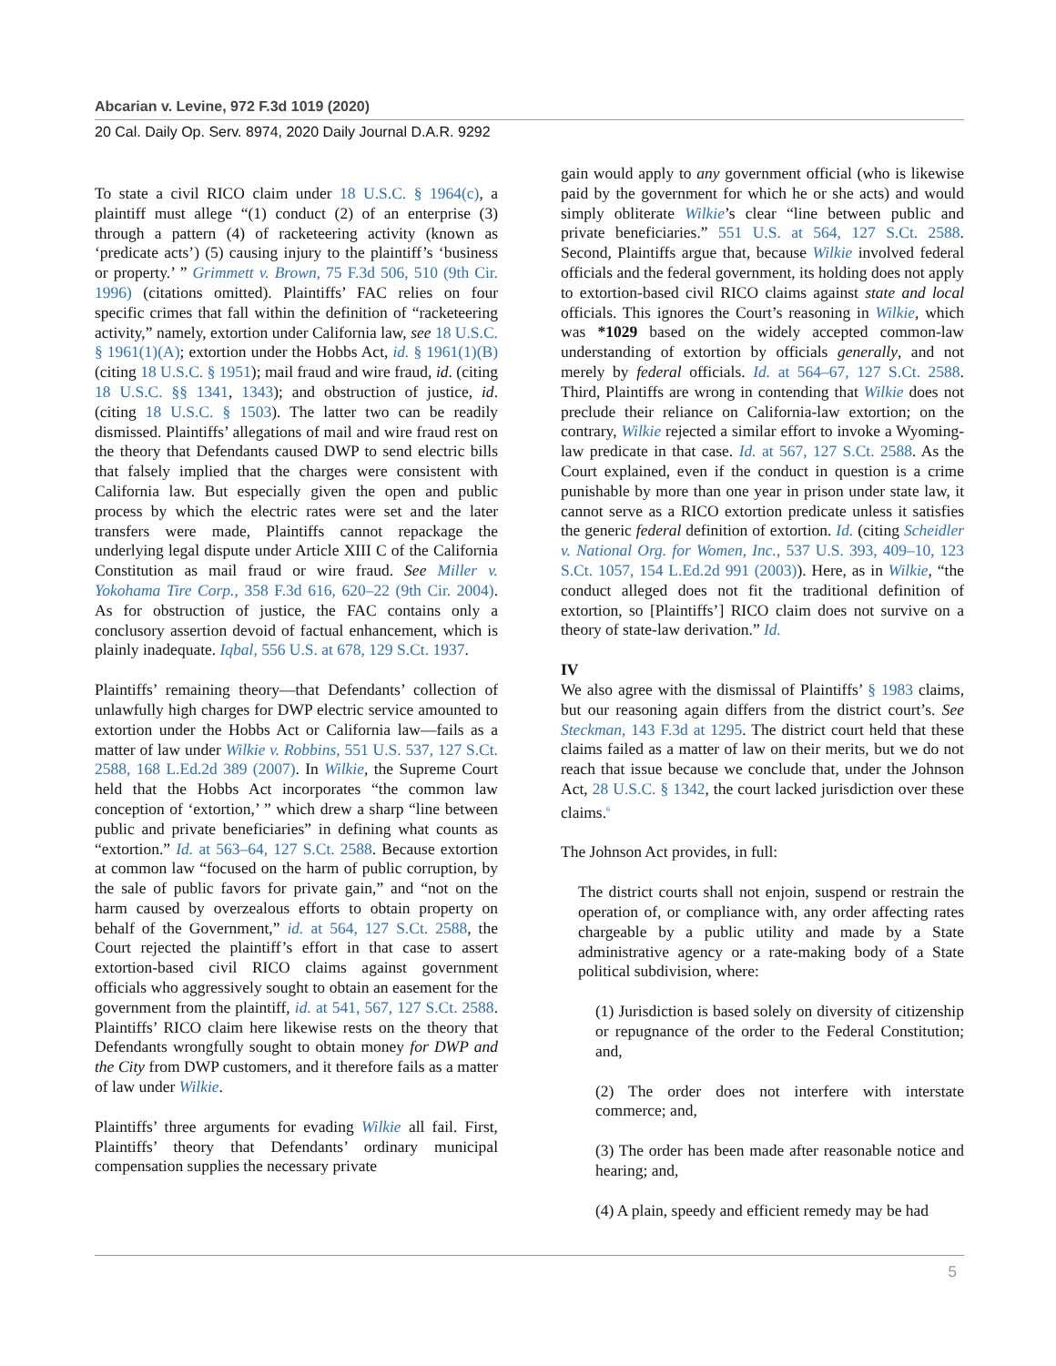Abcarian v. Levine, 972 F.3d 1019 (2020)
20 Cal. Daily Op. Serv. 8974, 2020 Daily Journal D.A.R. 9292
To state a civil RICO claim under 18 U.S.C. § 1964(c), a plaintiff must allege “(1) conduct (2) of an enterprise (3) through a pattern (4) of racketeering activity (known as ‘predicate acts’) (5) causing injury to the plaintiff’s ‘business or property.’ ” Grimmett v. Brown, 75 F.3d 506, 510 (9th Cir. 1996) (citations omitted). Plaintiffs’ FAC relies on four specific crimes that fall within the definition of “racketeering activity,” namely, extortion under California law, see 18 U.S.C. § 1961(1)(A); extortion under the Hobbs Act, id. § 1961(1)(B) (citing 18 U.S.C. § 1951); mail fraud and wire fraud, id. (citing 18 U.S.C. §§ 1341, 1343); and obstruction of justice, id. (citing 18 U.S.C. § 1503). The latter two can be readily dismissed. Plaintiffs’ allegations of mail and wire fraud rest on the theory that Defendants caused DWP to send electric bills that falsely implied that the charges were consistent with California law. But especially given the open and public process by which the electric rates were set and the later transfers were made, Plaintiffs cannot repackage the underlying legal dispute under Article XIII C of the California Constitution as mail fraud or wire fraud. See Miller v. Yokohama Tire Corp., 358 F.3d 616, 620–22 (9th Cir. 2004). As for obstruction of justice, the FAC contains only a conclusory assertion devoid of factual enhancement, which is plainly inadequate. Iqbal, 556 U.S. at 678, 129 S.Ct. 1937.
Plaintiffs’ remaining theory—that Defendants’ collection of unlawfully high charges for DWP electric service amounted to extortion under the Hobbs Act or California law—fails as a matter of law under Wilkie v. Robbins, 551 U.S. 537, 127 S.Ct. 2588, 168 L.Ed.2d 389 (2007). In Wilkie, the Supreme Court held that the Hobbs Act incorporates “the common law conception of ‘extortion,’ ” which drew a sharp “line between public and private beneficiaries” in defining what counts as “extortion.” Id. at 563–64, 127 S.Ct. 2588. Because extortion at common law “focused on the harm of public corruption, by the sale of public favors for private gain,” and “not on the harm caused by overzealous efforts to obtain property on behalf of the Government,” id. at 564, 127 S.Ct. 2588, the Court rejected the plaintiff’s effort in that case to assert extortion-based civil RICO claims against government officials who aggressively sought to obtain an easement for the government from the plaintiff, id. at 541, 567, 127 S.Ct. 2588. Plaintiffs’ RICO claim here likewise rests on the theory that Defendants wrongfully sought to obtain money for DWP and the City from DWP customers, and it therefore fails as a matter of law under Wilkie.
Plaintiffs’ three arguments for evading Wilkie all fail. First, Plaintiffs’ theory that Defendants’ ordinary municipal compensation supplies the necessary private
gain would apply to any government official (who is likewise paid by the government for which he or she acts) and would simply obliterate Wilkie’s clear “line between public and private beneficiaries.” 551 U.S. at 564, 127 S.Ct. 2588. Second, Plaintiffs argue that, because Wilkie involved federal officials and the federal government, its holding does not apply to extortion-based civil RICO claims against state and local officials. This ignores the Court’s reasoning in Wilkie, which was *1029 based on the widely accepted common-law understanding of extortion by officials generally, and not merely by federal officials. Id. at 564–67, 127 S.Ct. 2588. Third, Plaintiffs are wrong in contending that Wilkie does not preclude their reliance on California-law extortion; on the contrary, Wilkie rejected a similar effort to invoke a Wyoming-law predicate in that case. Id. at 567, 127 S.Ct. 2588. As the Court explained, even if the conduct in question is a crime punishable by more than one year in prison under state law, it cannot serve as a RICO extortion predicate unless it satisfies the generic federal definition of extortion. Id. (citing Scheidler v. National Org. for Women, Inc., 537 U.S. 393, 409–10, 123 S.Ct. 1057, 154 L.Ed.2d 991 (2003)). Here, as in Wilkie, “the conduct alleged does not fit the traditional definition of extortion, so [Plaintiffs’] RICO claim does not survive on a theory of state-law derivation.” Id.
IV
We also agree with the dismissal of Plaintiffs’ § 1983 claims, but our reasoning again differs from the district court’s. See Steckman, 143 F.3d at 1295. The district court held that these claims failed as a matter of law on their merits, but we do not reach that issue because we conclude that, under the Johnson Act, 28 U.S.C. § 1342, the court lacked jurisdiction over these claims.<sup>6</sup>
The Johnson Act provides, in full:
The district courts shall not enjoin, suspend or restrain the operation of, or compliance with, any order affecting rates chargeable by a public utility and made by a State administrative agency or a rate-making body of a State political subdivision, where:
(1) Jurisdiction is based solely on diversity of citizenship or repugnance of the order to the Federal Constitution; and,
(2) The order does not interfere with interstate commerce; and,
(3) The order has been made after reasonable notice and hearing; and,
(4) A plain, speedy and efficient remedy may be had
5